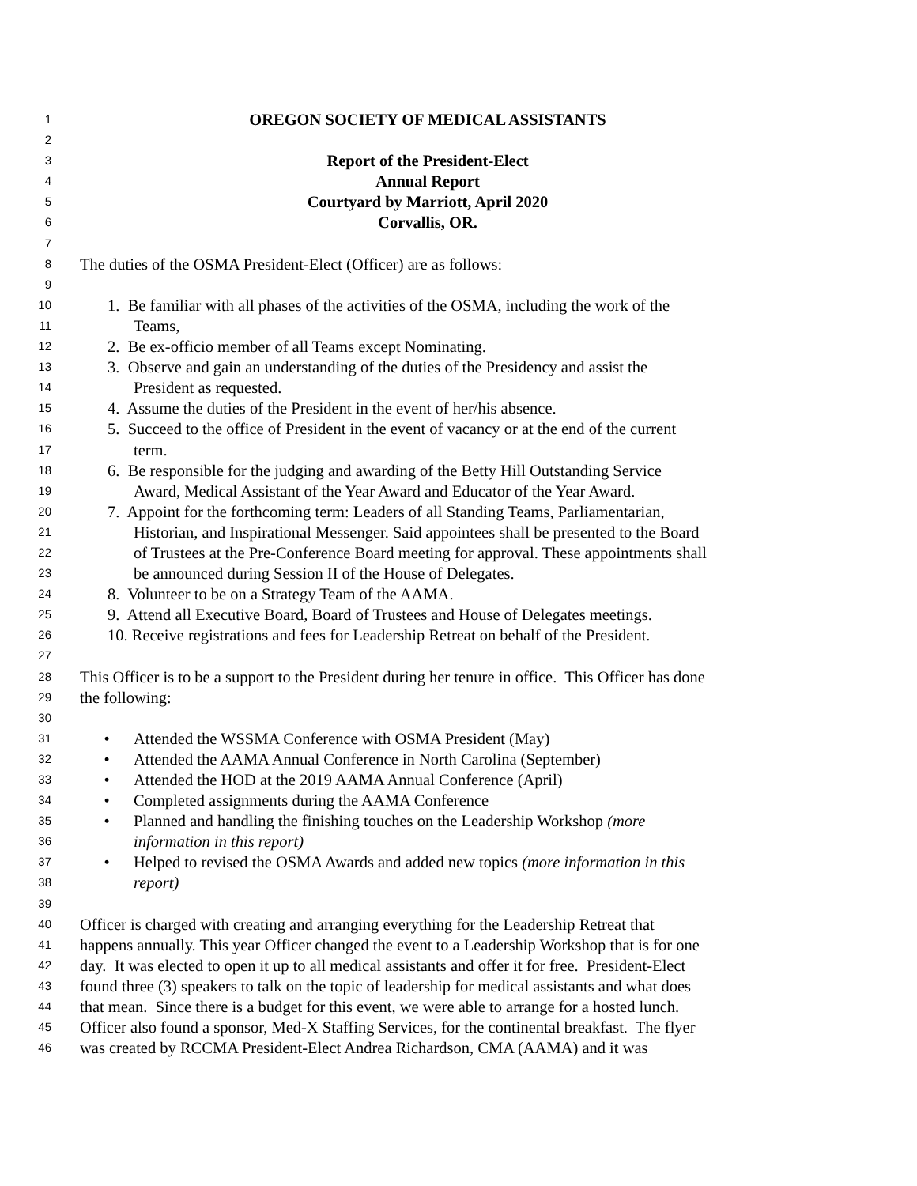1 OREGON SOCIETY OF MEDICAL ASSISTANTS
2
3 Report of the President-Elect
4 Annual Report
5 Courtyard by Marriott, April 2020
6 Corvallis, OR.
7
8 The duties of the OSMA President-Elect (Officer) are as follows:
9
10 1. Be familiar with all phases of the activities of the OSMA, including the work of the
11 Teams,
12 2. Be ex-officio member of all Teams except Nominating.
13 3. Observe and gain an understanding of the duties of the Presidency and assist the
14 President as requested.
15 4. Assume the duties of the President in the event of her/his absence.
16 5. Succeed to the office of President in the event of vacancy or at the end of the current
17 term.
18 6. Be responsible for the judging and awarding of the Betty Hill Outstanding Service
19 Award, Medical Assistant of the Year Award and Educator of the Year Award.
20 7. Appoint for the forthcoming term: Leaders of all Standing Teams, Parliamentarian,
21 Historian, and Inspirational Messenger. Said appointees shall be presented to the Board
22 of Trustees at the Pre-Conference Board meeting for approval. These appointments shall
23 be announced during Session II of the House of Delegates.
24 8. Volunteer to be on a Strategy Team of the AAMA.
25 9. Attend all Executive Board, Board of Trustees and House of Delegates meetings.
26 10. Receive registrations and fees for Leadership Retreat on behalf of the President.
27
28 This Officer is to be a support to the President during her tenure in office. This Officer has done
29 the following:
30
31 • Attended the WSSMA Conference with OSMA President (May)
32 • Attended the AAMA Annual Conference in North Carolina (September)
33 • Attended the HOD at the 2019 AAMA Annual Conference (April)
34 • Completed assignments during the AAMA Conference
35 • Planned and handling the finishing touches on the Leadership Workshop (more
36 information in this report)
37 • Helped to revised the OSMA Awards and added new topics (more information in this
38 report)
39
40 Officer is charged with creating and arranging everything for the Leadership Retreat that
41 happens annually. This year Officer changed the event to a Leadership Workshop that is for one
42 day. It was elected to open it up to all medical assistants and offer it for free. President-Elect
43 found three (3) speakers to talk on the topic of leadership for medical assistants and what does
44 that mean. Since there is a budget for this event, we were able to arrange for a hosted lunch.
45 Officer also found a sponsor, Med-X Staffing Services, for the continental breakfast. The flyer
46 was created by RCCMA President-Elect Andrea Richardson, CMA (AAMA) and it was